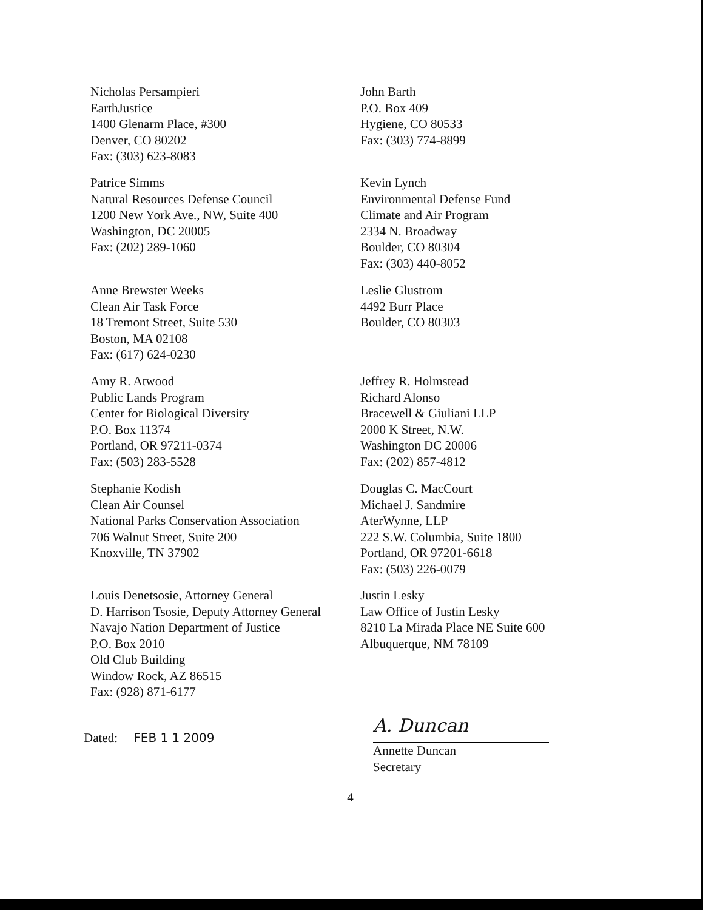Nicholas Persampieri
EarthJustice
1400 Glenarm Place, #300
Denver, CO 80202
Fax: (303) 623-8083
John Barth
P.O. Box 409
Hygiene, CO 80533
Fax: (303) 774-8899
Patrice Simms
Natural Resources Defense Council
1200 New York Ave., NW, Suite 400
Washington, DC 20005
Fax: (202) 289-1060
Kevin Lynch
Environmental Defense Fund
Climate and Air Program
2334 N. Broadway
Boulder, CO 80304
Fax: (303) 440-8052
Anne Brewster Weeks
Clean Air Task Force
18 Tremont Street, Suite 530
Boston, MA 02108
Fax: (617) 624-0230
Leslie Glustrom
4492 Burr Place
Boulder, CO 80303
Amy R. Atwood
Public Lands Program
Center for Biological Diversity
P.O. Box 11374
Portland, OR 97211-0374
Fax: (503) 283-5528
Jeffrey R. Holmstead
Richard Alonso
Bracewell & Giuliani LLP
2000 K Street, N.W.
Washington DC 20006
Fax: (202) 857-4812
Stephanie Kodish
Clean Air Counsel
National Parks Conservation Association
706 Walnut Street, Suite 200
Knoxville, TN 37902
Douglas C. MacCourt
Michael J. Sandmire
AterWynne, LLP
222 S.W. Columbia, Suite 1800
Portland, OR 97201-6618
Fax: (503) 226-0079
Louis Denetsosie, Attorney General
D. Harrison Tsosie, Deputy Attorney General
Navajo Nation Department of Justice
P.O. Box 2010
Old Club Building
Window Rock, AZ 86515
Fax: (928) 871-6177
Justin Lesky
Law Office of Justin Lesky
8210 La Mirada Place NE Suite 600
Albuquerque, NM 78109
Dated: FEB 1 1 2009
A. Duncan
Annette Duncan
Secretary
4